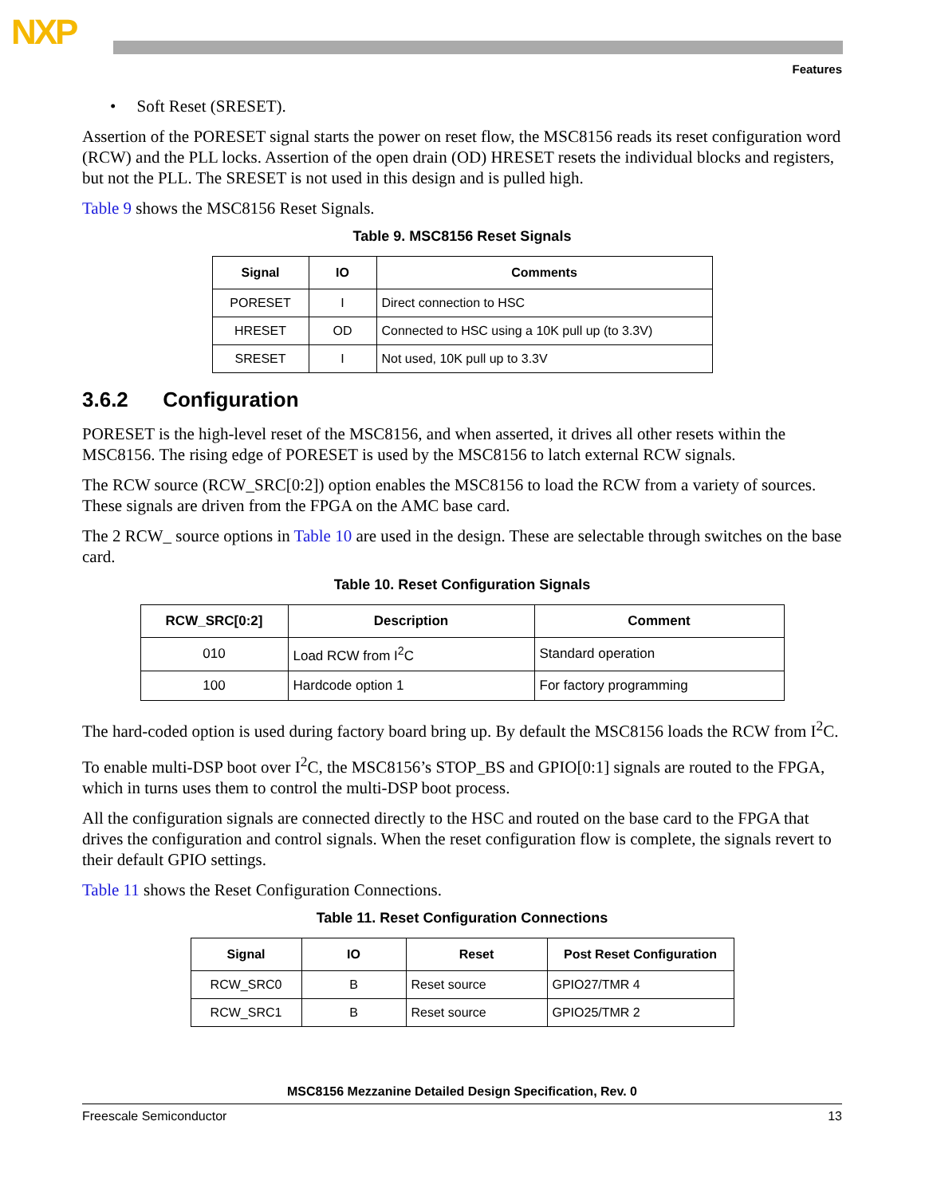NXP
Features
• Soft Reset (SRESET).
Assertion of the PORESET signal starts the power on reset flow, the MSC8156 reads its reset configuration word (RCW) and the PLL locks. Assertion of the open drain (OD) HRESET resets the individual blocks and registers, but not the PLL. The SRESET is not used in this design and is pulled high.
Table 9 shows the MSC8156 Reset Signals.
Table 9. MSC8156 Reset Signals
| Signal | IO | Comments |
| --- | --- | --- |
| PORESET | I | Direct connection to HSC |
| HRESET | OD | Connected to HSC using a 10K pull up (to 3.3V) |
| SRESET | I | Not used, 10K pull up to 3.3V |
3.6.2 Configuration
PORESET is the high-level reset of the MSC8156, and when asserted, it drives all other resets within the MSC8156. The rising edge of PORESET is used by the MSC8156 to latch external RCW signals.
The RCW source (RCW_SRC[0:2]) option enables the MSC8156 to load the RCW from a variety of sources. These signals are driven from the FPGA on the AMC base card.
The 2 RCW_ source options in Table 10 are used in the design. These are selectable through switches on the base card.
Table 10. Reset Configuration Signals
| RCW_SRC[0:2] | Description | Comment |
| --- | --- | --- |
| 010 | Load RCW from I<sup>2</sup>C | Standard operation |
| 100 | Hardcode option 1 | For factory programming |
The hard-coded option is used during factory board bring up. By default the MSC8156 loads the RCW from I<sup>2</sup>C.
To enable multi-DSP boot over I<sup>2</sup>C, the MSC8156’s STOP_BS and GPIO[0:1] signals are routed to the FPGA, which in turns uses them to control the multi-DSP boot process.
All the configuration signals are connected directly to the HSC and routed on the base card to the FPGA that drives the configuration and control signals. When the reset configuration flow is complete, the signals revert to their default GPIO settings.
Table 11 shows the Reset Configuration Connections.
Table 11. Reset Configuration Connections
| Signal | IO | Reset | Post Reset Configuration |
| --- | --- | --- | --- |
| RCW_SRC0 | B | Reset source | GPIO27/TMR 4 |
| RCW_SRC1 | B | Reset source | GPIO25/TMR 2 |
MSC8156 Mezzanine Detailed Design Specification, Rev. 0
Freescale Semiconductor 13